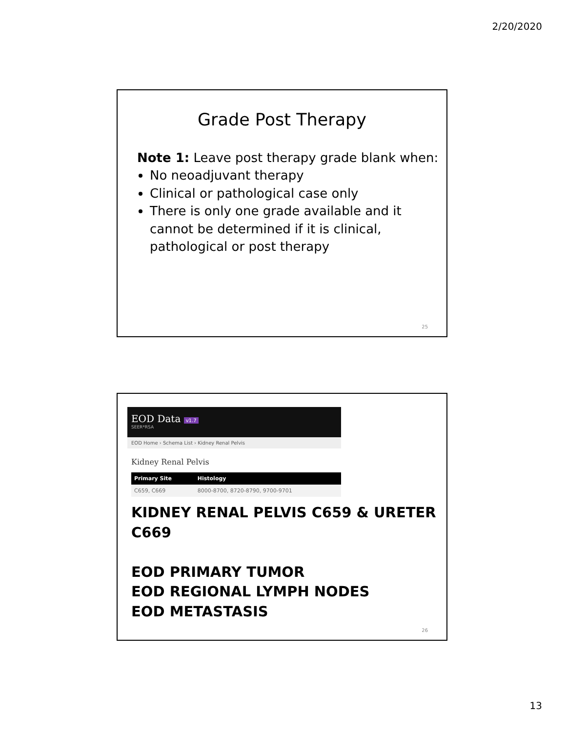2/20/2020
Grade Post Therapy
Note 1: Leave post therapy grade blank when:
No neoadjuvant therapy
Clinical or pathological case only
There is only one grade available and it cannot be determined if it is clinical, pathological or post therapy
25
EOD Data v1.7
SEER*RSA
EOD Home › Schema List › Kidney Renal Pelvis
Kidney Renal Pelvis
| Primary Site | Histology |
| --- | --- |
| C659, C669 | 8000-8700, 8720-8790, 9700-9701 |
KIDNEY RENAL PELVIS C659 & URETER C669
EOD PRIMARY TUMOR
EOD REGIONAL LYMPH NODES
EOD METASTASIS
26
13